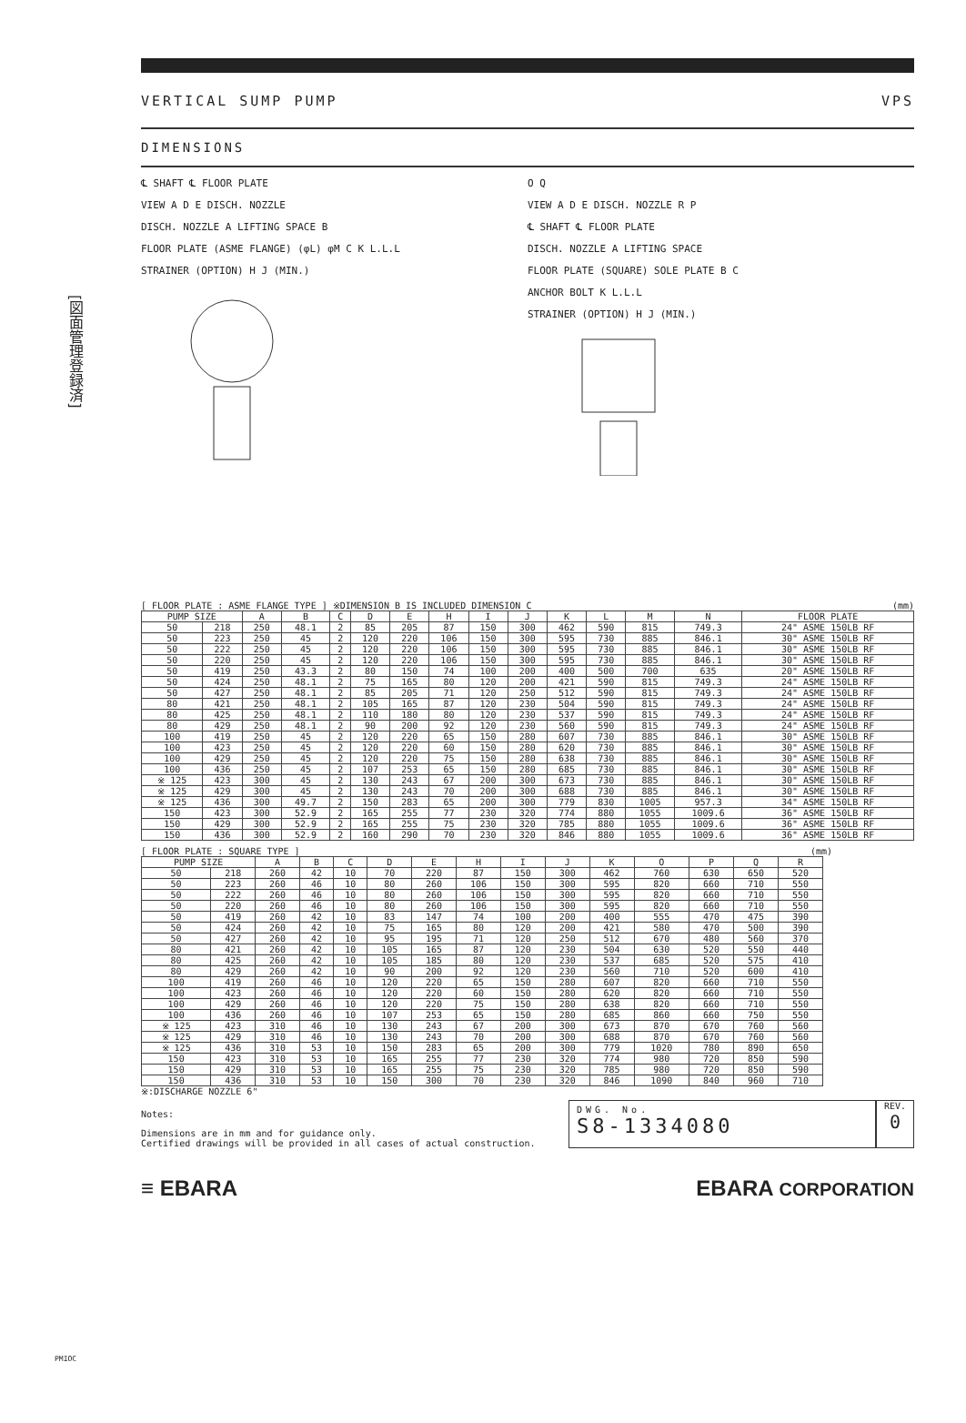[図面管理登録済]
VERTICAL SUMP PUMP VPS
DIMENSIONS
℄ SHAFT ℄ FLOOR PLATE
VIEW A D E DISCH. NOZZLE
DISCH. NOZZLE A LIFTING SPACE B
FLOOR PLATE (ASME FLANGE) (φL) φM C K L.L.L
STRAINER (OPTION) H J (MIN.)
O Q
VIEW A D E DISCH. NOZZLE R P
℄ SHAFT ℄ FLOOR PLATE
DISCH. NOZZLE A LIFTING SPACE
FLOOR PLATE (SQUARE) SOLE PLATE B C
ANCHOR BOLT K L.L.L
STRAINER (OPTION) H J (MIN.)
[ FLOOR PLATE : ASME FLANGE TYPE ] ※DIMENSION B IS INCLUDED DIMENSION C (mm)
| PUMP SIZE | | A | B | C | D | E | H | I | J | K | L | M | N | FLOOR PLATE |
| --- | --- | --- | --- | --- | --- | --- | --- | --- | --- | --- | --- | --- | --- | --- |
| 50 | 218 | 250 | 48.1 | 2 | 85 | 205 | 87 | 150 | 300 | 462 | 590 | 815 | 749.3 | 24" ASME 150LB RF |
| 50 | 223 | 250 | 45 | 2 | 120 | 220 | 106 | 150 | 300 | 595 | 730 | 885 | 846.1 | 30" ASME 150LB RF |
| 50 | 222 | 250 | 45 | 2 | 120 | 220 | 106 | 150 | 300 | 595 | 730 | 885 | 846.1 | 30" ASME 150LB RF |
| 50 | 220 | 250 | 45 | 2 | 120 | 220 | 106 | 150 | 300 | 595 | 730 | 885 | 846.1 | 30" ASME 150LB RF |
| 50 | 419 | 250 | 43.3 | 2 | 80 | 150 | 74 | 100 | 200 | 400 | 500 | 700 | 635 | 20" ASME 150LB RF |
| 50 | 424 | 250 | 48.1 | 2 | 75 | 165 | 80 | 120 | 200 | 421 | 590 | 815 | 749.3 | 24" ASME 150LB RF |
| 50 | 427 | 250 | 48.1 | 2 | 85 | 205 | 71 | 120 | 250 | 512 | 590 | 815 | 749.3 | 24" ASME 150LB RF |
| 80 | 421 | 250 | 48.1 | 2 | 105 | 165 | 87 | 120 | 230 | 504 | 590 | 815 | 749.3 | 24" ASME 150LB RF |
| 80 | 425 | 250 | 48.1 | 2 | 110 | 180 | 80 | 120 | 230 | 537 | 590 | 815 | 749.3 | 24" ASME 150LB RF |
| 80 | 429 | 250 | 48.1 | 2 | 90 | 200 | 92 | 120 | 230 | 560 | 590 | 815 | 749.3 | 24" ASME 150LB RF |
| 100 | 419 | 250 | 45 | 2 | 120 | 220 | 65 | 150 | 280 | 607 | 730 | 885 | 846.1 | 30" ASME 150LB RF |
| 100 | 423 | 250 | 45 | 2 | 120 | 220 | 60 | 150 | 280 | 620 | 730 | 885 | 846.1 | 30" ASME 150LB RF |
| 100 | 429 | 250 | 45 | 2 | 120 | 220 | 75 | 150 | 280 | 638 | 730 | 885 | 846.1 | 30" ASME 150LB RF |
| 100 | 436 | 250 | 45 | 2 | 107 | 253 | 65 | 150 | 280 | 685 | 730 | 885 | 846.1 | 30" ASME 150LB RF |
| ※ 125 | 423 | 300 | 45 | 2 | 130 | 243 | 67 | 200 | 300 | 673 | 730 | 885 | 846.1 | 30" ASME 150LB RF |
| ※ 125 | 429 | 300 | 45 | 2 | 130 | 243 | 70 | 200 | 300 | 688 | 730 | 885 | 846.1 | 30" ASME 150LB RF |
| ※ 125 | 436 | 300 | 49.7 | 2 | 150 | 283 | 65 | 200 | 300 | 779 | 830 | 1005 | 957.3 | 34" ASME 150LB RF |
| 150 | 423 | 300 | 52.9 | 2 | 165 | 255 | 77 | 230 | 320 | 774 | 880 | 1055 | 1009.6 | 36" ASME 150LB RF |
| 150 | 429 | 300 | 52.9 | 2 | 165 | 255 | 75 | 230 | 320 | 785 | 880 | 1055 | 1009.6 | 36" ASME 150LB RF |
| 150 | 436 | 300 | 52.9 | 2 | 160 | 290 | 70 | 230 | 320 | 846 | 880 | 1055 | 1009.6 | 36" ASME 150LB RF |
[ FLOOR PLATE : SQUARE TYPE ] (mm)
| PUMP SIZE | | A | B | C | D | E | H | I | J | K | O | P | Q | R |
| --- | --- | --- | --- | --- | --- | --- | --- | --- | --- | --- | --- | --- | --- | --- |
| 50 | 218 | 260 | 42 | 10 | 70 | 220 | 87 | 150 | 300 | 462 | 760 | 630 | 650 | 520 |
| 50 | 223 | 260 | 46 | 10 | 80 | 260 | 106 | 150 | 300 | 595 | 820 | 660 | 710 | 550 |
| 50 | 222 | 260 | 46 | 10 | 80 | 260 | 106 | 150 | 300 | 595 | 820 | 660 | 710 | 550 |
| 50 | 220 | 260 | 46 | 10 | 80 | 260 | 106 | 150 | 300 | 595 | 820 | 660 | 710 | 550 |
| 50 | 419 | 260 | 42 | 10 | 83 | 147 | 74 | 100 | 200 | 400 | 555 | 470 | 475 | 390 |
| 50 | 424 | 260 | 42 | 10 | 75 | 165 | 80 | 120 | 200 | 421 | 580 | 470 | 500 | 390 |
| 50 | 427 | 260 | 42 | 10 | 95 | 195 | 71 | 120 | 250 | 512 | 670 | 480 | 560 | 370 |
| 80 | 421 | 260 | 42 | 10 | 105 | 165 | 87 | 120 | 230 | 504 | 630 | 520 | 550 | 440 |
| 80 | 425 | 260 | 42 | 10 | 105 | 185 | 80 | 120 | 230 | 537 | 685 | 520 | 575 | 410 |
| 80 | 429 | 260 | 42 | 10 | 90 | 200 | 92 | 120 | 230 | 560 | 710 | 520 | 600 | 410 |
| 100 | 419 | 260 | 46 | 10 | 120 | 220 | 65 | 150 | 280 | 607 | 820 | 660 | 710 | 550 |
| 100 | 423 | 260 | 46 | 10 | 120 | 220 | 60 | 150 | 280 | 620 | 820 | 660 | 710 | 550 |
| 100 | 429 | 260 | 46 | 10 | 120 | 220 | 75 | 150 | 280 | 638 | 820 | 660 | 710 | 550 |
| 100 | 436 | 260 | 46 | 10 | 107 | 253 | 65 | 150 | 280 | 685 | 860 | 660 | 750 | 550 |
| ※ 125 | 423 | 310 | 46 | 10 | 130 | 243 | 67 | 200 | 300 | 673 | 870 | 670 | 760 | 560 |
| ※ 125 | 429 | 310 | 46 | 10 | 130 | 243 | 70 | 200 | 300 | 688 | 870 | 670 | 760 | 560 |
| ※ 125 | 436 | 310 | 53 | 10 | 150 | 283 | 65 | 200 | 300 | 779 | 1020 | 780 | 890 | 650 |
| 150 | 423 | 310 | 53 | 10 | 165 | 255 | 77 | 230 | 320 | 774 | 980 | 720 | 850 | 590 |
| 150 | 429 | 310 | 53 | 10 | 165 | 255 | 75 | 230 | 320 | 785 | 980 | 720 | 850 | 590 |
| 150 | 436 | 310 | 53 | 10 | 150 | 300 | 70 | 230 | 320 | 846 | 1090 | 840 | 960 | 710 |
※:DISCHARGE NOZZLE 6"
Notes:
Dimensions are in mm and for guidance only.
Certified drawings will be provided in all cases of actual construction.
DWG. No.
S8-1334080
REV.
0
≡ EBARA EBARA CORPORATION
PMIOC